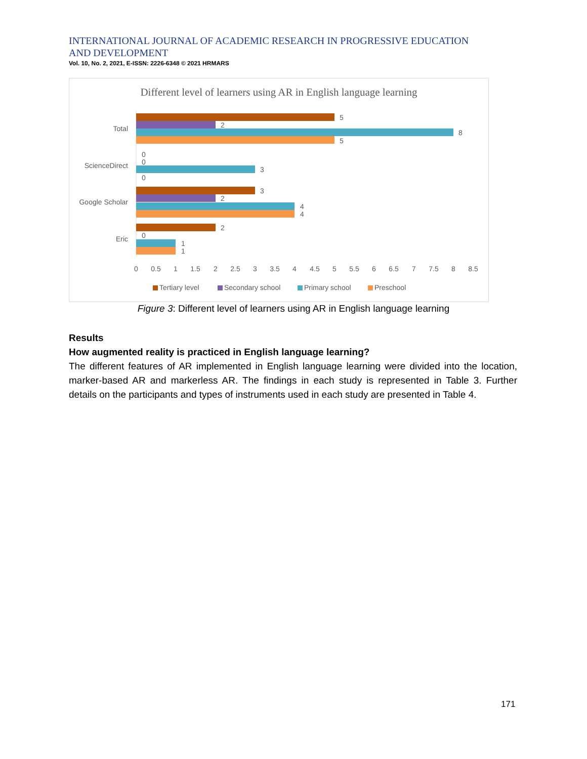INTERNATIONAL JOURNAL OF ACADEMIC RESEARCH IN PROGRESSIVE EDUCATION AND DEVELOPMENT
Vol. 10, No. 2, 2021, E-ISSN: 2226-6348 © 2021 HRMARS
Different level of learners using AR in English language learning
Total
ScienceDirect
Google Scholar
Eric
5
2
8
5
0
0
3
0
3
2
4
4
2
0
1
1
0
0.5
1
1.5
2
2.5
3
3.5
4
4.5
5
5.5
6
6.5
7
7.5
8
8.5
Tertiary level
Secondary school
Primary school
Preschool
Figure 3: Different level of learners using AR in English language learning
Results
How augmented reality is practiced in English language learning?
The different features of AR implemented in English language learning were divided into the location, marker-based AR and markerless AR. The findings in each study is represented in Table 3. Further details on the participants and types of instruments used in each study are presented in Table 4.
171